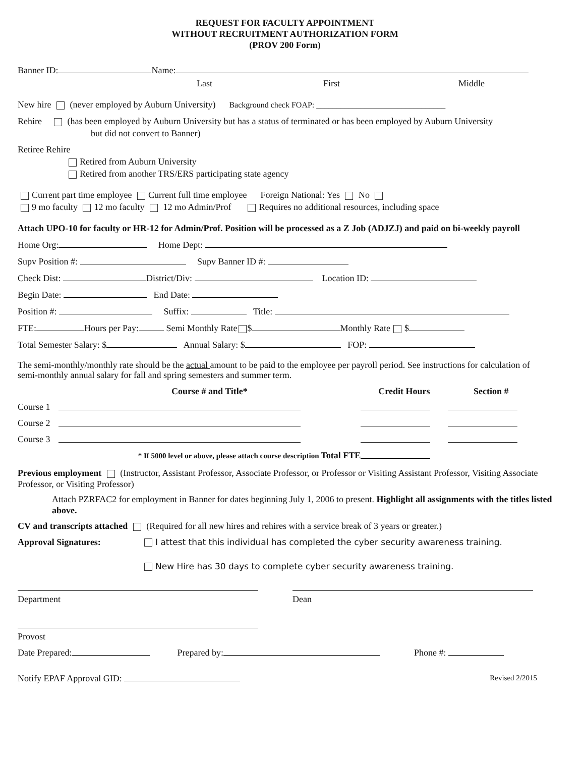REQUEST FOR FACULTY APPOINTMENT
WITHOUT RECRUITMENT AUTHORIZATION FORM
(PROV 200 Form)
Banner ID: Name:
Last First Middle
New hire (never employed by Auburn University) Background check FOAP: ________________________________
Rehire (has been employed by Auburn University but has a status of terminated or has been employed by Auburn University
but did not convert to Banner)
Retiree Rehire
Retired from Auburn University
Retired from another TRS/ERS participating state agency
Current part time employee Current full time employee Foreign National: Yes No
9 mo faculty 12 mo faculty 12 mo Admin/Prof Requires no additional resources, including space
Attach UPO-10 for faculty or HR-12 for Admin/Prof. Position will be processed as a Z Job (ADJZJ) and paid on bi-weekly payroll
Home Org: Home Dept:
Supv Position #: Supv Banner ID #:
Check Dist: District/Div: Location ID:
Begin Date: End Date:
Position #: Suffix: Title:
FTE: Hours per Pay: Semi Monthly Rate $ Monthly Rate $
Total Semester Salary: $ Annual Salary: $ FOP:
The semi-monthly/monthly rate should be the actual amount to be paid to the employee per payroll period. See instructions for calculation of semi-monthly annual salary for fall and spring semesters and summer term.
| | Course # and Title* | Credit Hours | Section # |
| --- | --- | --- | --- |
| Course 1 | | | |
| Course 2 | | | |
| Course 3 | | | |
| * If 5000 level or above, please attach course description Total FTE | | | |
Previous employment (Instructor, Assistant Professor, Associate Professor, or Professor or Visiting Assistant Professor, Visiting Associate Professor, or Visiting Professor)
Attach PZRFAC2 for employment in Banner for dates beginning July 1, 2006 to present. Highlight all assignments with the titles listed above.
CV and transcripts attached (Required for all new hires and rehires with a service break of 3 years or greater.)
Approval Signatures: I attest that this individual has completed the cyber security awareness training.
New Hire has 30 days to complete cyber security awareness training.
Department Dean
Provost
Date Prepared: Prepared by: Phone #:
Notify EPAF Approval GID: Revised 2/2015